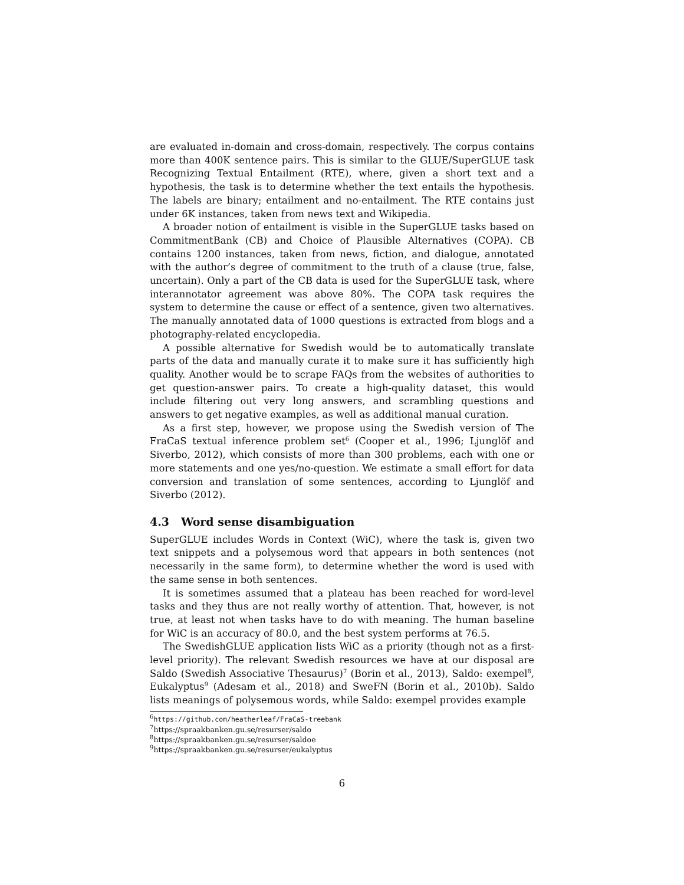are evaluated in-domain and cross-domain, respectively. The corpus contains more than 400K sentence pairs. This is similar to the GLUE/SuperGLUE task Recognizing Textual Entailment (RTE), where, given a short text and a hypothesis, the task is to determine whether the text entails the hypothesis. The labels are binary; entailment and no-entailment. The RTE contains just under 6K instances, taken from news text and Wikipedia.
A broader notion of entailment is visible in the SuperGLUE tasks based on CommitmentBank (CB) and Choice of Plausible Alternatives (COPA). CB contains 1200 instances, taken from news, fiction, and dialogue, annotated with the author’s degree of commitment to the truth of a clause (true, false, uncertain). Only a part of the CB data is used for the SuperGLUE task, where interannotator agreement was above 80%. The COPA task requires the system to determine the cause or effect of a sentence, given two alternatives. The manually annotated data of 1000 questions is extracted from blogs and a photography-related encyclopedia.
A possible alternative for Swedish would be to automatically translate parts of the data and manually curate it to make sure it has sufficiently high quality. Another would be to scrape FAQs from the websites of authorities to get question-answer pairs. To create a high-quality dataset, this would include filtering out very long answers, and scrambling questions and answers to get negative examples, as well as additional manual curation.
As a first step, however, we propose using the Swedish version of The FraCaS textual inference problem set<sup>6</sup> (Cooper et al., 1996; Ljunglöf and Siverbo, 2012), which consists of more than 300 problems, each with one or more statements and one yes/no-question. We estimate a small effort for data conversion and translation of some sentences, according to Ljunglöf and Siverbo (2012).
4.3 Word sense disambiguation
SuperGLUE includes Words in Context (WiC), where the task is, given two text snippets and a polysemous word that appears in both sentences (not necessarily in the same form), to determine whether the word is used with the same sense in both sentences.
It is sometimes assumed that a plateau has been reached for word-level tasks and they thus are not really worthy of attention. That, however, is not true, at least not when tasks have to do with meaning. The human baseline for WiC is an accuracy of 80.0, and the best system performs at 76.5.
The SwedishGLUE application lists WiC as a priority (though not as a first-level priority). The relevant Swedish resources we have at our disposal are Saldo (Swedish Associative Thesaurus)<sup>7</sup> (Borin et al., 2013), Saldo: exempel<sup>8</sup>, Eukalyptus<sup>9</sup> (Adesam et al., 2018) and SweFN (Borin et al., 2010b). Saldo lists meanings of polysemous words, while Saldo: exempel provides example
<sup>6</sup> https://github.com/heatherleaf/FraCaS-treebank
<sup>7</sup> https://spraakbanken.gu.se/resurser/saldo
<sup>8</sup> https://spraakbanken.gu.se/resurser/saldoe
<sup>9</sup> https://spraakbanken.gu.se/resurser/eukalyptus
6